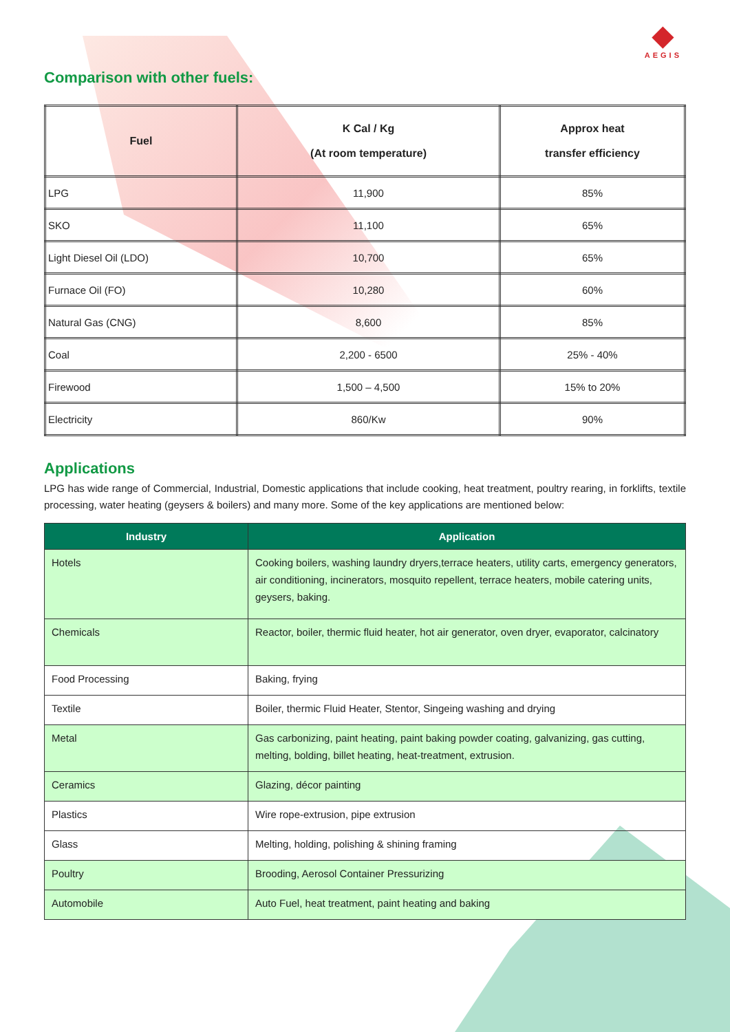◆
AEGIS
Comparison with other fuels:
| Fuel | K Cal / Kg (At room temperature) | Approx heat transfer efficiency |
| --- | --- | --- |
| LPG | 11,900 | 85% |
| SKO | 11,100 | 65% |
| Light Diesel Oil (LDO) | 10,700 | 65% |
| Furnace Oil (FO) | 10,280 | 60% |
| Natural Gas (CNG) | 8,600 | 85% |
| Coal | 2,200 - 6500 | 25% - 40% |
| Firewood | 1,500 – 4,500 | 15% to 20% |
| Electricity | 860/Kw | 90% |
Applications
LPG has wide range of Commercial, Industrial, Domestic applications that include cooking, heat treatment, poultry rearing, in forklifts, textile processing, water heating (geysers & boilers) and many more. Some of the key applications are mentioned below:
| Industry | Application |
| --- | --- |
| Hotels | Cooking boilers, washing laundry dryers,terrace heaters, utility carts, emergency generators, air conditioning, incinerators, mosquito repellent, terrace heaters, mobile catering units, geysers, baking. |
| Chemicals | Reactor, boiler, thermic fluid heater, hot air generator, oven dryer, evaporator, calcinatory |
| Food Processing | Baking, frying |
| Textile | Boiler, thermic Fluid Heater, Stentor, Singeing washing and drying |
| Metal | Gas carbonizing, paint heating, paint baking powder coating, galvanizing, gas cutting, melting, bolding, billet heating, heat-treatment, extrusion. |
| Ceramics | Glazing, décor painting |
| Plastics | Wire rope-extrusion, pipe extrusion |
| Glass | Melting, holding, polishing & shining framing |
| Poultry | Brooding, Aerosol Container Pressurizing |
| Automobile | Auto Fuel, heat treatment, paint heating and baking |